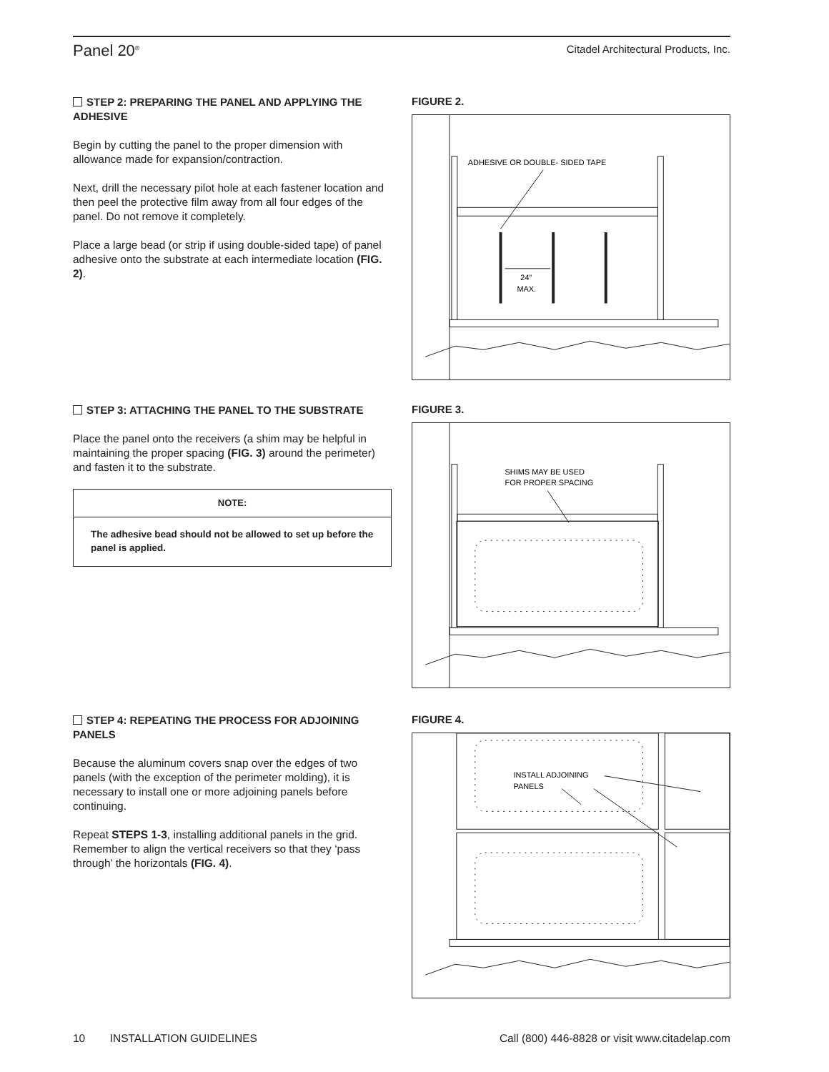Panel 20<sup>®</sup>
Citadel Architectural Products, Inc.
STEP 2: PREPARING THE PANEL AND APPLYING THE ADHESIVE
Begin by cutting the panel to the proper dimension with allowance made for expansion/contraction.
Next, drill the necessary pilot hole at each fastener location and then peel the protective film away from all four edges of the panel. Do not remove it completely.
Place a large bead (or strip if using double-sided tape) of panel adhesive onto the substrate at each intermediate location (FIG. 2).
FIGURE 2.
ADHESIVE OR DOUBLE- SIDED TAPE
24”
MAX.
STEP 3: ATTACHING THE PANEL TO THE SUBSTRATE
Place the panel onto the receivers (a shim may be helpful in maintaining the proper spacing (FIG. 3) around the perimeter) and fasten it to the substrate.
NOTE:
The adhesive bead should not be allowed to set up before the panel is applied.
FIGURE 3.
SHIMS MAY BE USED
FOR PROPER SPACING
STEP 4: REPEATING THE PROCESS FOR ADJOINING PANELS
Because the aluminum covers snap over the edges of two panels (with the exception of the perimeter molding), it is necessary to install one or more adjoining panels before continuing.
Repeat STEPS 1-3, installing additional panels in the grid. Remember to align the vertical receivers so that they ‘pass through’ the horizontals (FIG. 4).
FIGURE 4.
INSTALL ADJOINING
PANELS
10 INSTALLATION GUIDELINES
Call (800) 446-8828 or visit www.citadelap.com